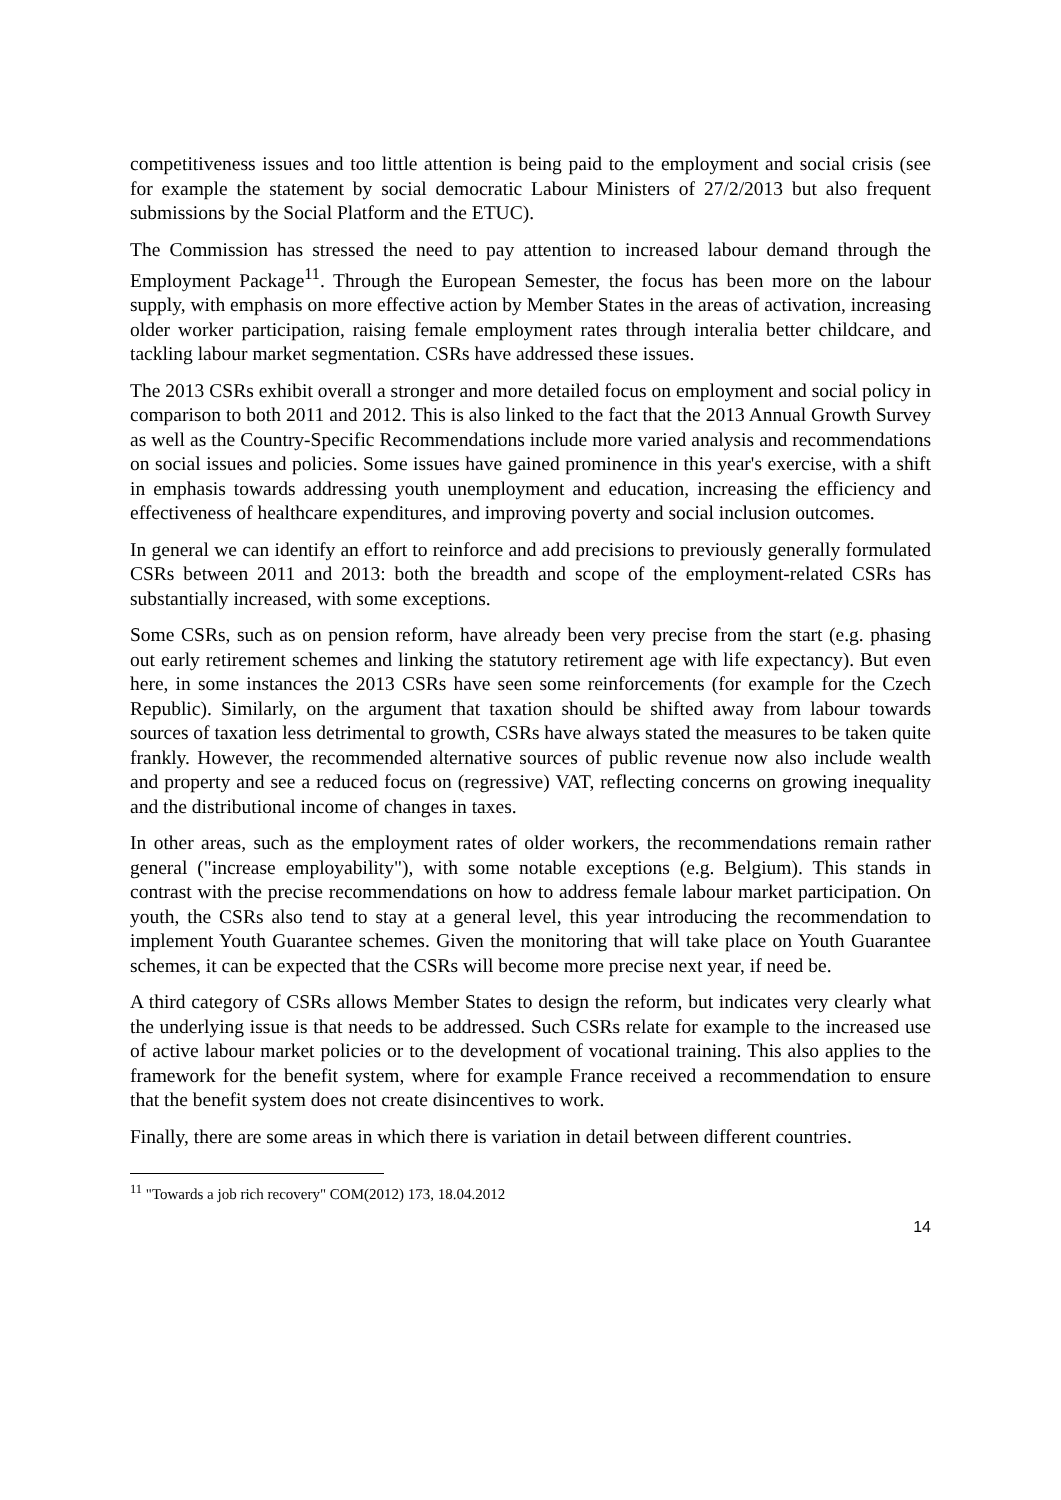competitiveness issues and too little attention is being paid to the employment and social crisis (see for example the statement by social democratic Labour Ministers of 27/2/2013 but also frequent submissions by the Social Platform and the ETUC).
The Commission has stressed the need to pay attention to increased labour demand through the Employment Package<sup>11</sup>. Through the European Semester, the focus has been more on the labour supply, with emphasis on more effective action by Member States in the areas of activation, increasing older worker participation, raising female employment rates through interalia better childcare, and tackling labour market segmentation. CSRs have addressed these issues.
The 2013 CSRs exhibit overall a stronger and more detailed focus on employment and social policy in comparison to both 2011 and 2012. This is also linked to the fact that the 2013 Annual Growth Survey as well as the Country-Specific Recommendations include more varied analysis and recommendations on social issues and policies. Some issues have gained prominence in this year's exercise, with a shift in emphasis towards addressing youth unemployment and education, increasing the efficiency and effectiveness of healthcare expenditures, and improving poverty and social inclusion outcomes.
In general we can identify an effort to reinforce and add precisions to previously generally formulated CSRs between 2011 and 2013: both the breadth and scope of the employment-related CSRs has substantially increased, with some exceptions.
Some CSRs, such as on pension reform, have already been very precise from the start (e.g. phasing out early retirement schemes and linking the statutory retirement age with life expectancy). But even here, in some instances the 2013 CSRs have seen some reinforcements (for example for the Czech Republic). Similarly, on the argument that taxation should be shifted away from labour towards sources of taxation less detrimental to growth, CSRs have always stated the measures to be taken quite frankly. However, the recommended alternative sources of public revenue now also include wealth and property and see a reduced focus on (regressive) VAT, reflecting concerns on growing inequality and the distributional income of changes in taxes.
In other areas, such as the employment rates of older workers, the recommendations remain rather general ("increase employability"), with some notable exceptions (e.g. Belgium). This stands in contrast with the precise recommendations on how to address female labour market participation. On youth, the CSRs also tend to stay at a general level, this year introducing the recommendation to implement Youth Guarantee schemes. Given the monitoring that will take place on Youth Guarantee schemes, it can be expected that the CSRs will become more precise next year, if need be.
A third category of CSRs allows Member States to design the reform, but indicates very clearly what the underlying issue is that needs to be addressed. Such CSRs relate for example to the increased use of active labour market policies or to the development of vocational training. This also applies to the framework for the benefit system, where for example France received a recommendation to ensure that the benefit system does not create disincentives to work.
Finally, there are some areas in which there is variation in detail between different countries.
<sup>11</sup> "Towards a job rich recovery" COM(2012) 173, 18.04.2012
14